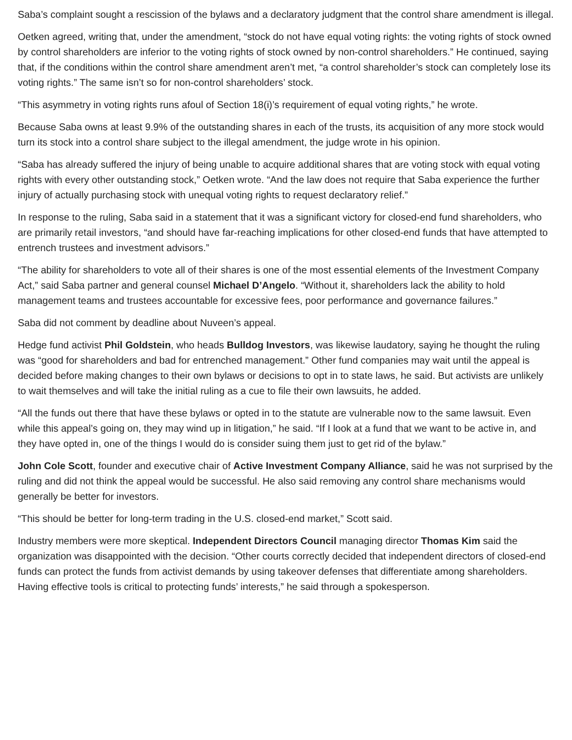Saba’s complaint sought a rescission of the bylaws and a declaratory judgment that the control share amendment is illegal.
Oetken agreed, writing that, under the amendment, “stock do not have equal voting rights: the voting rights of stock owned by control shareholders are inferior to the voting rights of stock owned by non-control shareholders.” He continued, saying that, if the conditions within the control share amendment aren’t met, “a control shareholder’s stock can completely lose its voting rights.” The same isn’t so for non-control shareholders’ stock.
“This asymmetry in voting rights runs afoul of Section 18(i)’s requirement of equal voting rights,” he wrote.
Because Saba owns at least 9.9% of the outstanding shares in each of the trusts, its acquisition of any more stock would turn its stock into a control share subject to the illegal amendment, the judge wrote in his opinion.
“Saba has already suffered the injury of being unable to acquire additional shares that are voting stock with equal voting rights with every other outstanding stock,” Oetken wrote. “And the law does not require that Saba experience the further injury of actually purchasing stock with unequal voting rights to request declaratory relief.”
In response to the ruling, Saba said in a statement that it was a significant victory for closed-end fund shareholders, who are primarily retail investors, “and should have far-reaching implications for other closed-end funds that have attempted to entrench trustees and investment advisors.”
“The ability for shareholders to vote all of their shares is one of the most essential elements of the Investment Company Act,” said Saba partner and general counsel Michael D’Angelo. “Without it, shareholders lack the ability to hold management teams and trustees accountable for excessive fees, poor performance and governance failures.”
Saba did not comment by deadline about Nuveen’s appeal.
Hedge fund activist Phil Goldstein, who heads Bulldog Investors, was likewise laudatory, saying he thought the ruling was “good for shareholders and bad for entrenched management.” Other fund companies may wait until the appeal is decided before making changes to their own bylaws or decisions to opt in to state laws, he said. But activists are unlikely to wait themselves and will take the initial ruling as a cue to file their own lawsuits, he added.
“All the funds out there that have these bylaws or opted in to the statute are vulnerable now to the same lawsuit. Even while this appeal’s going on, they may wind up in litigation,” he said. “If I look at a fund that we want to be active in, and they have opted in, one of the things I would do is consider suing them just to get rid of the bylaw.”
John Cole Scott, founder and executive chair of Active Investment Company Alliance, said he was not surprised by the ruling and did not think the appeal would be successful. He also said removing any control share mechanisms would generally be better for investors.
“This should be better for long-term trading in the U.S. closed-end market,” Scott said.
Industry members were more skeptical. Independent Directors Council managing director Thomas Kim said the organization was disappointed with the decision. “Other courts correctly decided that independent directors of closed-end funds can protect the funds from activist demands by using takeover defenses that differentiate among shareholders. Having effective tools is critical to protecting funds’ interests,” he said through a spokesperson.